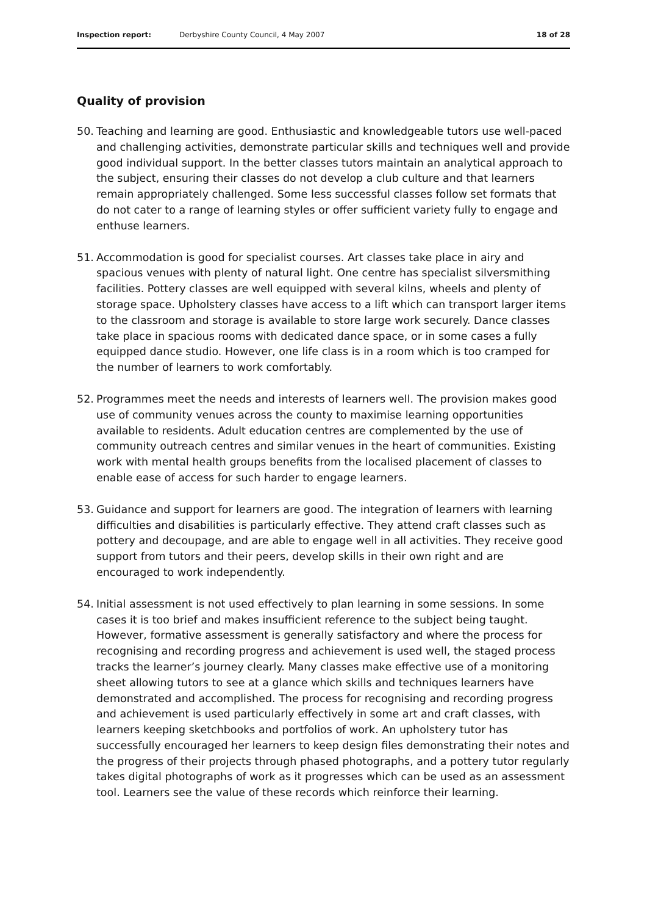Inspection report: Derbyshire County Council, 4 May 2007 18 of 28
Quality of provision
50. Teaching and learning are good. Enthusiastic and knowledgeable tutors use well-paced and challenging activities, demonstrate particular skills and techniques well and provide good individual support. In the better classes tutors maintain an analytical approach to the subject, ensuring their classes do not develop a club culture and that learners remain appropriately challenged. Some less successful classes follow set formats that do not cater to a range of learning styles or offer sufficient variety fully to engage and enthuse learners.
51. Accommodation is good for specialist courses. Art classes take place in airy and spacious venues with plenty of natural light. One centre has specialist silversmithing facilities. Pottery classes are well equipped with several kilns, wheels and plenty of storage space. Upholstery classes have access to a lift which can transport larger items to the classroom and storage is available to store large work securely. Dance classes take place in spacious rooms with dedicated dance space, or in some cases a fully equipped dance studio. However, one life class is in a room which is too cramped for the number of learners to work comfortably.
52. Programmes meet the needs and interests of learners well. The provision makes good use of community venues across the county to maximise learning opportunities available to residents. Adult education centres are complemented by the use of community outreach centres and similar venues in the heart of communities. Existing work with mental health groups benefits from the localised placement of classes to enable ease of access for such harder to engage learners.
53. Guidance and support for learners are good. The integration of learners with learning difficulties and disabilities is particularly effective. They attend craft classes such as pottery and decoupage, and are able to engage well in all activities. They receive good support from tutors and their peers, develop skills in their own right and are encouraged to work independently.
54. Initial assessment is not used effectively to plan learning in some sessions. In some cases it is too brief and makes insufficient reference to the subject being taught. However, formative assessment is generally satisfactory and where the process for recognising and recording progress and achievement is used well, the staged process tracks the learner’s journey clearly. Many classes make effective use of a monitoring sheet allowing tutors to see at a glance which skills and techniques learners have demonstrated and accomplished. The process for recognising and recording progress and achievement is used particularly effectively in some art and craft classes, with learners keeping sketchbooks and portfolios of work. An upholstery tutor has successfully encouraged her learners to keep design files demonstrating their notes and the progress of their projects through phased photographs, and a pottery tutor regularly takes digital photographs of work as it progresses which can be used as an assessment tool. Learners see the value of these records which reinforce their learning.